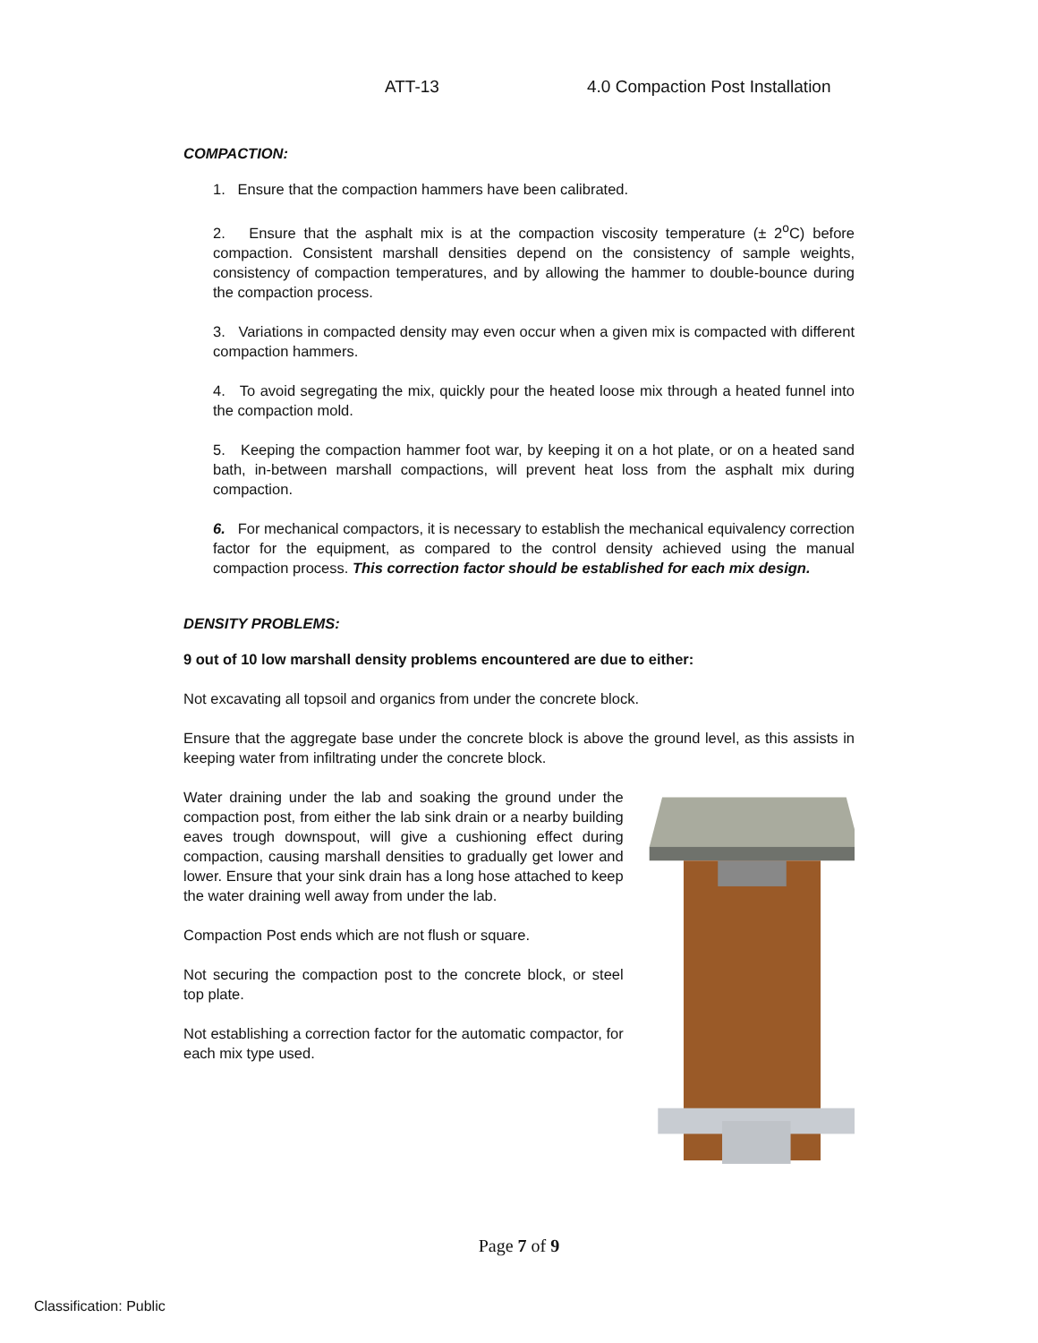ATT-13 4.0 Compaction Post Installation
COMPACTION:
1. Ensure that the compaction hammers have been calibrated.
2. Ensure that the asphalt mix is at the compaction viscosity temperature (± 2<sup>o</sup>C) before compaction. Consistent marshall densities depend on the consistency of sample weights, consistency of compaction temperatures, and by allowing the hammer to double-bounce during the compaction process.
3. Variations in compacted density may even occur when a given mix is compacted with different compaction hammers.
4. To avoid segregating the mix, quickly pour the heated loose mix through a heated funnel into the compaction mold.
5. Keeping the compaction hammer foot war, by keeping it on a hot plate, or on a heated sand bath, in-between marshall compactions, will prevent heat loss from the asphalt mix during compaction.
6. For mechanical compactors, it is necessary to establish the mechanical equivalency correction factor for the equipment, as compared to the control density achieved using the manual compaction process. This correction factor should be established for each mix design.
DENSITY PROBLEMS:
9 out of 10 low marshall density problems encountered are due to either:
Not excavating all topsoil and organics from under the concrete block.
Ensure that the aggregate base under the concrete block is above the ground level, as this assists in keeping water from infiltrating under the concrete block.
Water draining under the lab and soaking the ground under the compaction post, from either the lab sink drain or a nearby building eaves trough downspout, will give a cushioning effect during compaction, causing marshall densities to gradually get lower and lower. Ensure that your sink drain has a long hose attached to keep the water draining well away from under the lab.
Compaction Post ends which are not flush or square.
Not securing the compaction post to the concrete block, or steel top plate.
Not establishing a correction factor for the automatic compactor, for each mix type used.
Page 7 of 9
Classification: Public